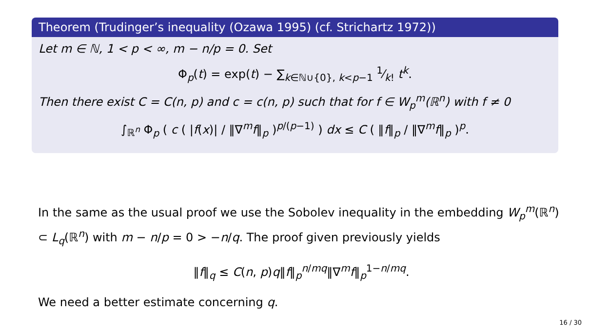Theorem (Trudinger’s inequality (Ozawa 1995) (cf. Strichartz 1972))
Let m ∈ ℕ, 1 < p < ∞, m − n/p = 0. Set
Φ<sub>p</sub>(t) = exp(t) − ∑<sub>k∈ℕ∪{0}, k<p−1</sub> 1⁄k! t<sup>k</sup>.
Then there exist C = C(n, p) and c = c(n, p) such that for f ∈ W<sub>p</sub><sup>m</sup>(ℝ<sup>n</sup>) with f ≠ 0
∫<sub>ℝ<sup>n</sup></sub> Φ<sub>p</sub> ( c ( |f(x)| / ‖∇<sup>m</sup>f‖<sub>p</sub> )<sup>p/(p−1)</sup> ) dx ≤ C ( ‖f‖<sub>p</sub> / ‖∇<sup>m</sup>f‖<sub>p</sub> )<sup>p</sup>.
In the same as the usual proof we use the Sobolev inequality in the embedding W<sub>p</sub><sup>m</sup>(ℝ<sup>n</sup>) ⊂ L<sub>q</sub>(ℝ<sup>n</sup>) with m − n/p = 0 > −n/q. The proof given previously yields
‖f‖<sub>q</sub> ≤ C(n, p)q‖f‖<sub>p</sub><sup>n/mq</sup>‖∇<sup>m</sup>f‖<sub>p</sub><sup>1−n/mq</sup>.
We need a better estimate concerning q.
16 / 30